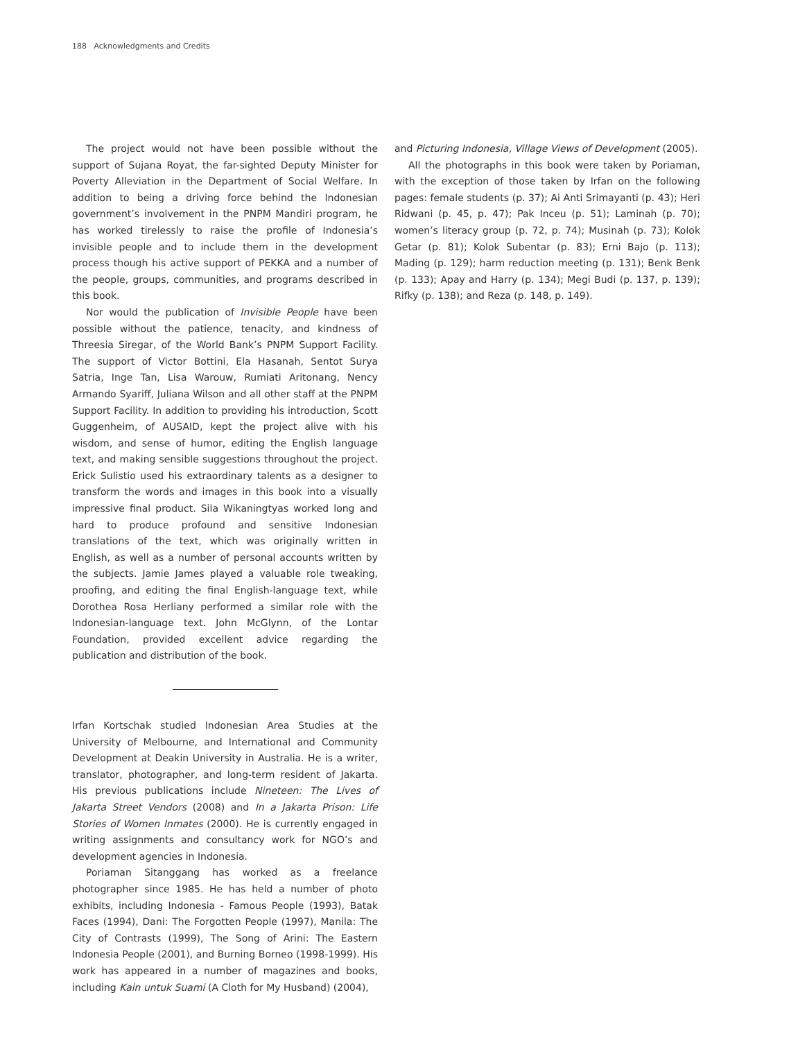188 Acknowledgments and Credits
The project would not have been possible without the support of Sujana Royat, the far-sighted Deputy Minister for Poverty Alleviation in the Department of Social Welfare. In addition to being a driving force behind the Indonesian government’s involvement in the PNPM Mandiri program, he has worked tirelessly to raise the profile of Indonesia’s invisible people and to include them in the development process though his active support of PEKKA and a number of the people, groups, communities, and programs described in this book.
Nor would the publication of Invisible People have been possible without the patience, tenacity, and kindness of Threesia Siregar, of the World Bank’s PNPM Support Facility. The support of Victor Bottini, Ela Hasanah, Sentot Surya Satria, Inge Tan, Lisa Warouw, Rumiati Aritonang, Nency Armando Syariff, Juliana Wilson and all other staff at the PNPM Support Facility. In addition to providing his introduction, Scott Guggenheim, of AUSAID, kept the project alive with his wisdom, and sense of humor, editing the English language text, and making sensible suggestions throughout the project. Erick Sulistio used his extraordinary talents as a designer to transform the words and images in this book into a visually impressive final product. Sila Wikaningtyas worked long and hard to produce profound and sensitive Indonesian translations of the text, which was originally written in English, as well as a number of personal accounts written by the subjects. Jamie James played a valuable role tweaking, proofing, and editing the final English-language text, while Dorothea Rosa Herliany performed a similar role with the Indonesian-language text. John McGlynn, of the Lontar Foundation, provided excellent advice regarding the publication and distribution of the book.
Irfan Kortschak studied Indonesian Area Studies at the University of Melbourne, and International and Community Development at Deakin University in Australia. He is a writer, translator, photographer, and long-term resident of Jakarta. His previous publications include Nineteen: The Lives of Jakarta Street Vendors (2008) and In a Jakarta Prison: Life Stories of Women Inmates (2000). He is currently engaged in writing assignments and consultancy work for NGO’s and development agencies in Indonesia.
Poriaman Sitanggang has worked as a freelance photographer since 1985. He has held a number of photo exhibits, including Indonesia - Famous People (1993), Batak Faces (1994), Dani: The Forgotten People (1997), Manila: The City of Contrasts (1999), The Song of Arini: The Eastern Indonesia People (2001), and Burning Borneo (1998-1999). His work has appeared in a number of magazines and books, including Kain untuk Suami (A Cloth for My Husband) (2004),
and Picturing Indonesia, Village Views of Development (2005).
All the photographs in this book were taken by Poriaman, with the exception of those taken by Irfan on the following pages: female students (p. 37); Ai Anti Srimayanti (p. 43); Heri Ridwani (p. 45, p. 47); Pak Inceu (p. 51); Laminah (p. 70); women’s literacy group (p. 72, p. 74); Musinah (p. 73); Kolok Getar (p. 81); Kolok Subentar (p. 83); Erni Bajo (p. 113); Mading (p. 129); harm reduction meeting (p. 131); Benk Benk (p. 133); Apay and Harry (p. 134); Megi Budi (p. 137, p. 139); Rifky (p. 138); and Reza (p. 148, p. 149).